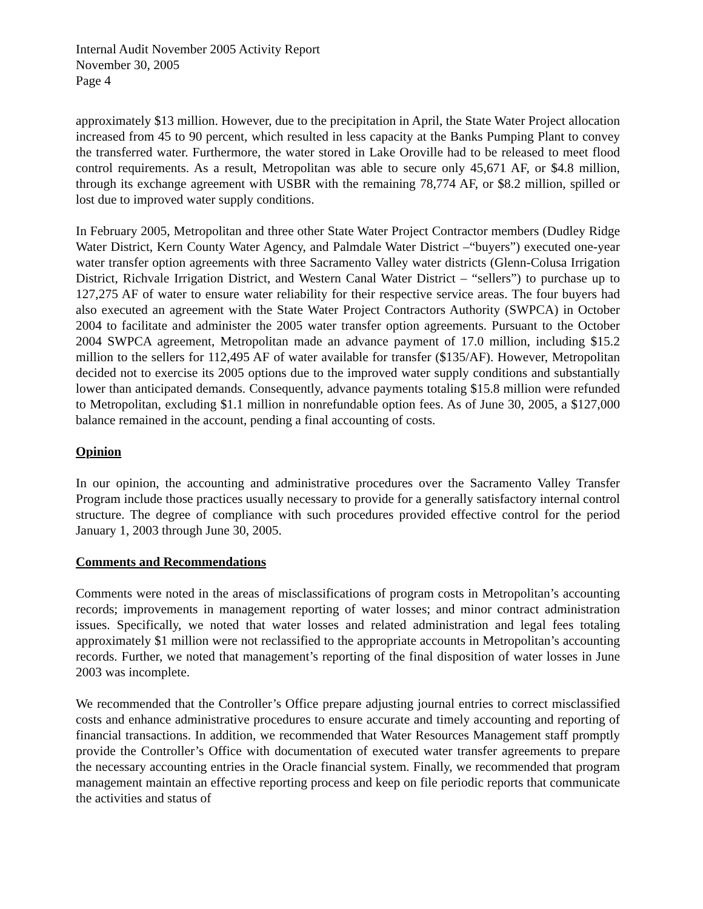Internal Audit November 2005 Activity Report
November 30, 2005
Page 4
approximately $13 million. However, due to the precipitation in April, the State Water Project allocation increased from 45 to 90 percent, which resulted in less capacity at the Banks Pumping Plant to convey the transferred water. Furthermore, the water stored in Lake Oroville had to be released to meet flood control requirements. As a result, Metropolitan was able to secure only 45,671 AF, or $4.8 million, through its exchange agreement with USBR with the remaining 78,774 AF, or $8.2 million, spilled or lost due to improved water supply conditions.
In February 2005, Metropolitan and three other State Water Project Contractor members (Dudley Ridge Water District, Kern County Water Agency, and Palmdale Water District –“buyers”) executed one-year water transfer option agreements with three Sacramento Valley water districts (Glenn-Colusa Irrigation District, Richvale Irrigation District, and Western Canal Water District – “sellers”) to purchase up to 127,275 AF of water to ensure water reliability for their respective service areas. The four buyers had also executed an agreement with the State Water Project Contractors Authority (SWPCA) in October 2004 to facilitate and administer the 2005 water transfer option agreements. Pursuant to the October 2004 SWPCA agreement, Metropolitan made an advance payment of 17.0 million, including $15.2 million to the sellers for 112,495 AF of water available for transfer ($135/AF). However, Metropolitan decided not to exercise its 2005 options due to the improved water supply conditions and substantially lower than anticipated demands. Consequently, advance payments totaling $15.8 million were refunded to Metropolitan, excluding $1.1 million in nonrefundable option fees. As of June 30, 2005, a $127,000 balance remained in the account, pending a final accounting of costs.
Opinion
In our opinion, the accounting and administrative procedures over the Sacramento Valley Transfer Program include those practices usually necessary to provide for a generally satisfactory internal control structure. The degree of compliance with such procedures provided effective control for the period January 1, 2003 through June 30, 2005.
Comments and Recommendations
Comments were noted in the areas of misclassifications of program costs in Metropolitan’s accounting records; improvements in management reporting of water losses; and minor contract administration issues. Specifically, we noted that water losses and related administration and legal fees totaling approximately $1 million were not reclassified to the appropriate accounts in Metropolitan’s accounting records. Further, we noted that management’s reporting of the final disposition of water losses in June 2003 was incomplete.
We recommended that the Controller’s Office prepare adjusting journal entries to correct misclassified costs and enhance administrative procedures to ensure accurate and timely accounting and reporting of financial transactions. In addition, we recommended that Water Resources Management staff promptly provide the Controller’s Office with documentation of executed water transfer agreements to prepare the necessary accounting entries in the Oracle financial system. Finally, we recommended that program management maintain an effective reporting process and keep on file periodic reports that communicate the activities and status of